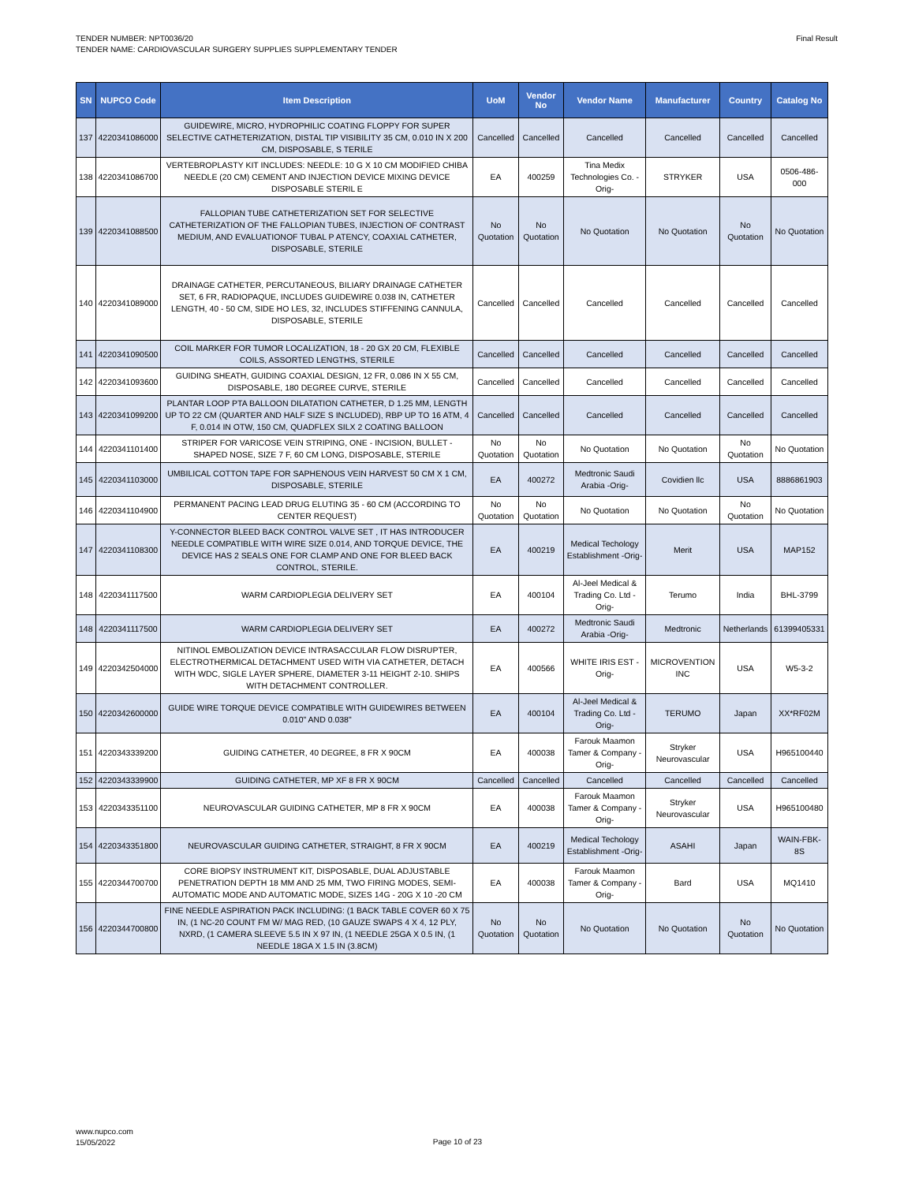TENDER NUMBER: NPT0036/20
TENDER NAME: CARDIOVASCULAR SURGERY SUPPLIES SUPPLEMENTARY TENDER
Final Result
| SN | NUPCO Code | Item Description | UoM | Vendor No | Vendor Name | Manufacturer | Country | Catalog No |
| --- | --- | --- | --- | --- | --- | --- | --- | --- |
| 137 | 4220341086000 | GUIDEWIRE, MICRO, HYDROPHILIC COATING FLOPPY FOR SUPER SELECTIVE CATHETERIZATION, DISTAL TIP VISIBILITY 35 CM, 0.010 IN X 200 CM, DISPOSABLE, S TERILE | Cancelled | Cancelled | Cancelled | Cancelled | Cancelled | Cancelled |
| 138 | 4220341086700 | VERTEBROPLASTY KIT INCLUDES: NEEDLE: 10 G X 10 CM MODIFIED CHIBA NEEDLE (20 CM) CEMENT AND INJECTION DEVICE MIXING DEVICE DISPOSABLE STERIL E | EA | 400259 | Tina Medix Technologies Co. -Orig- | STRYKER | USA | 0506-486-000 |
| 139 | 4220341088500 | FALLOPIAN TUBE CATHETERIZATION SET FOR SELECTIVE CATHETERIZATION OF THE FALLOPIAN TUBES, INJECTION OF CONTRAST MEDIUM, AND EVALUATIONOF TUBAL P ATENCY, COAXIAL CATHETER, DISPOSABLE, STERILE | No Quotation | No Quotation | No Quotation | No Quotation | No Quotation | No Quotation |
| 140 | 4220341089000 | DRAINAGE CATHETER, PERCUTANEOUS, BILIARY DRAINAGE CATHETER SET, 6 FR, RADIOPAQUE, INCLUDES GUIDEWIRE 0.038 IN, CATHETER LENGTH, 40 - 50 CM, SIDE HO LES, 32, INCLUDES STIFFENING CANNULA, DISPOSABLE, STERILE | Cancelled | Cancelled | Cancelled | Cancelled | Cancelled | Cancelled |
| 141 | 4220341090500 | COIL MARKER FOR TUMOR LOCALIZATION, 18 - 20 GX 20 CM, FLEXIBLE COILS, ASSORTED LENGTHS, STERILE | Cancelled | Cancelled | Cancelled | Cancelled | Cancelled | Cancelled |
| 142 | 4220341093600 | GUIDING SHEATH, GUIDING COAXIAL DESIGN, 12 FR, 0.086 IN X 55 CM, DISPOSABLE, 180 DEGREE CURVE, STERILE | Cancelled | Cancelled | Cancelled | Cancelled | Cancelled | Cancelled |
| 143 | 4220341099200 | PLANTAR LOOP PTA BALLOON DILATATION CATHETER, D 1.25 MM, LENGTH UP TO 22 CM (QUARTER AND HALF SIZE S INCLUDED), RBP UP TO 16 ATM, 4 F, 0.014 IN OTW, 150 CM, QUADFLEX SILX 2 COATING BALLOON | Cancelled | Cancelled | Cancelled | Cancelled | Cancelled | Cancelled |
| 144 | 4220341101400 | STRIPER FOR VARICOSE VEIN STRIPING, ONE - INCISION, BULLET - SHAPED NOSE, SIZE 7 F, 60 CM LONG, DISPOSABLE, STERILE | No Quotation | No Quotation | No Quotation | No Quotation | No Quotation | No Quotation |
| 145 | 4220341103000 | UMBILICAL COTTON TAPE FOR SAPHENOUS VEIN HARVEST 50 CM X 1 CM, DISPOSABLE, STERILE | EA | 400272 | Medtronic Saudi Arabia -Orig- | Covidien llc | USA | 8886861903 |
| 146 | 4220341104900 | PERMANENT PACING LEAD DRUG ELUTING 35 - 60 CM (ACCORDING TO CENTER REQUEST) | No Quotation | No Quotation | No Quotation | No Quotation | No Quotation | No Quotation |
| 147 | 4220341108300 | Y-CONNECTOR BLEED BACK CONTROL VALVE SET , IT HAS INTRODUCER NEEDLE COMPATIBLE WITH WIRE SIZE 0.014, AND TORQUE DEVICE, THE DEVICE HAS 2 SEALS ONE FOR CLAMP AND ONE FOR BLEED BACK CONTROL, STERILE. | EA | 400219 | Medical Techology Establishment -Orig- | Merit | USA | MAP152 |
| 148 | 4220341117500 | WARM CARDIOPLEGIA DELIVERY SET | EA | 400104 | Al-Jeel Medical & Trading Co. Ltd -Orig- | Terumo | India | BHL-3799 |
| 148 | 4220341117500 | WARM CARDIOPLEGIA DELIVERY SET | EA | 400272 | Medtronic Saudi Arabia -Orig- | Medtronic | Netherlands | 61399405331 |
| 149 | 4220342504000 | NITINOL EMBOLIZATION DEVICE INTRASACCULAR FLOW DISRUPTER, ELECTROTHERMICAL DETACHMENT USED WITH VIA CATHETER, DETACH WITH WDC, SIGLE LAYER SPHERE, DIAMETER 3-11 HEIGHT 2-10. SHIPS WITH DETACHMENT CONTROLLER. | EA | 400566 | WHITE IRIS EST -Orig- | MICROVENTION INC | USA | W5-3-2 |
| 150 | 4220342600000 | GUIDE WIRE TORQUE DEVICE COMPATIBLE WITH GUIDEWIRES BETWEEN 0.010" AND 0.038" | EA | 400104 | Al-Jeel Medical & Trading Co. Ltd -Orig- | TERUMO | Japan | XX*RF02M |
| 151 | 4220343339200 | GUIDING CATHETER, 40 DEGREE, 8 FR X 90CM | EA | 400038 | Farouk Maamon Tamer & Company -Orig- | Stryker Neurovascular | USA | H965100440 |
| 152 | 4220343339900 | GUIDING CATHETER, MP XF 8 FR X 90CM | Cancelled | Cancelled | Cancelled | Cancelled | Cancelled | Cancelled |
| 153 | 4220343351100 | NEUROVASCULAR GUIDING CATHETER, MP 8 FR X 90CM | EA | 400038 | Farouk Maamon Tamer & Company -Orig- | Stryker Neurovascular | USA | H965100480 |
| 154 | 4220343351800 | NEUROVASCULAR GUIDING CATHETER, STRAIGHT, 8 FR X 90CM | EA | 400219 | Medical Techology Establishment -Orig- | ASAHI | Japan | WAIN-FBK-8S |
| 155 | 4220344700700 | CORE BIOPSY INSTRUMENT KIT, DISPOSABLE, DUAL ADJUSTABLE PENETRATION DEPTH 18 MM AND 25 MM, TWO FIRING MODES, SEMI-AUTOMATIC MODE AND AUTOMATIC MODE, SIZES 14G - 20G X 10 -20 CM | EA | 400038 | Farouk Maamon Tamer & Company -Orig- | Bard | USA | MQ1410 |
| 156 | 4220344700800 | FINE NEEDLE ASPIRATION PACK INCLUDING: (1 BACK TABLE COVER 60 X 75 IN, (1 NC-20 COUNT FM W/ MAG RED, (10 GAUZE SWAPS 4 X 4, 12 PLY, NXRD, (1 CAMERA SLEEVE 5.5 IN X 97 IN, (1 NEEDLE 25GA X 0.5 IN, (1 NEEDLE 18GA X 1.5 IN (3.8CM) | No Quotation | No Quotation | No Quotation | No Quotation | No Quotation | No Quotation |
www.nupco.com
15/05/2022
Page 10 of 23